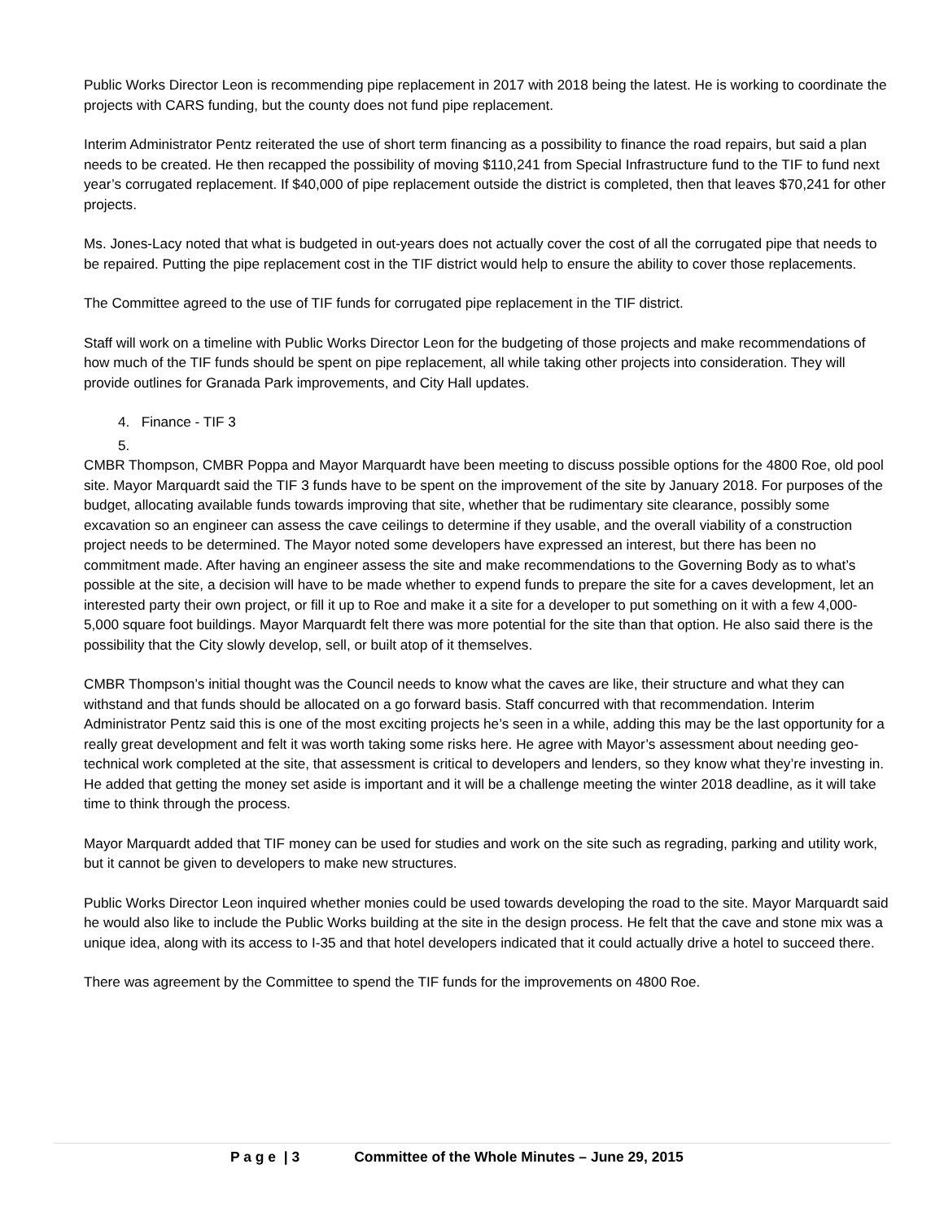Public Works Director Leon is recommending pipe replacement in 2017 with 2018 being the latest. He is working to coordinate the projects with CARS funding, but the county does not fund pipe replacement.
Interim Administrator Pentz reiterated the use of short term financing as a possibility to finance the road repairs, but said a plan needs to be created. He then recapped the possibility of moving $110,241 from Special Infrastructure fund to the TIF to fund next year’s corrugated replacement. If $40,000 of pipe replacement outside the district is completed, then that leaves $70,241 for other projects.
Ms. Jones-Lacy noted that what is budgeted in out-years does not actually cover the cost of all the corrugated pipe that needs to be repaired. Putting the pipe replacement cost in the TIF district would help to ensure the ability to cover those replacements.
The Committee agreed to the use of TIF funds for corrugated pipe replacement in the TIF district.
Staff will work on a timeline with Public Works Director Leon for the budgeting of those projects and make recommendations of how much of the TIF funds should be spent on pipe replacement, all while taking other projects into consideration. They will provide outlines for Granada Park improvements, and City Hall updates.
4. Finance - TIF 3
5.
CMBR Thompson, CMBR Poppa and Mayor Marquardt have been meeting to discuss possible options for the 4800 Roe, old pool site. Mayor Marquardt said the TIF 3 funds have to be spent on the improvement of the site by January 2018. For purposes of the budget, allocating available funds towards improving that site, whether that be rudimentary site clearance, possibly some excavation so an engineer can assess the cave ceilings to determine if they usable, and the overall viability of a construction project needs to be determined. The Mayor noted some developers have expressed an interest, but there has been no commitment made. After having an engineer assess the site and make recommendations to the Governing Body as to what’s possible at the site, a decision will have to be made whether to expend funds to prepare the site for a caves development, let an interested party their own project, or fill it up to Roe and make it a site for a developer to put something on it with a few 4,000-5,000 square foot buildings. Mayor Marquardt felt there was more potential for the site than that option. He also said there is the possibility that the City slowly develop, sell, or built atop of it themselves.
CMBR Thompson’s initial thought was the Council needs to know what the caves are like, their structure and what they can withstand and that funds should be allocated on a go forward basis. Staff concurred with that recommendation. Interim Administrator Pentz said this is one of the most exciting projects he’s seen in a while, adding this may be the last opportunity for a really great development and felt it was worth taking some risks here. He agree with Mayor’s assessment about needing geo-technical work completed at the site, that assessment is critical to developers and lenders, so they know what they’re investing in. He added that getting the money set aside is important and it will be a challenge meeting the winter 2018 deadline, as it will take time to think through the process.
Mayor Marquardt added that TIF money can be used for studies and work on the site such as regrading, parking and utility work, but it cannot be given to developers to make new structures.
Public Works Director Leon inquired whether monies could be used towards developing the road to the site. Mayor Marquardt said he would also like to include the Public Works building at the site in the design process. He felt that the cave and stone mix was a unique idea, along with its access to I-35 and that hotel developers indicated that it could actually drive a hotel to succeed there.
There was agreement by the Committee to spend the TIF funds for the improvements on 4800 Roe.
P a g e | 3 Committee of the Whole Minutes – June 29, 2015